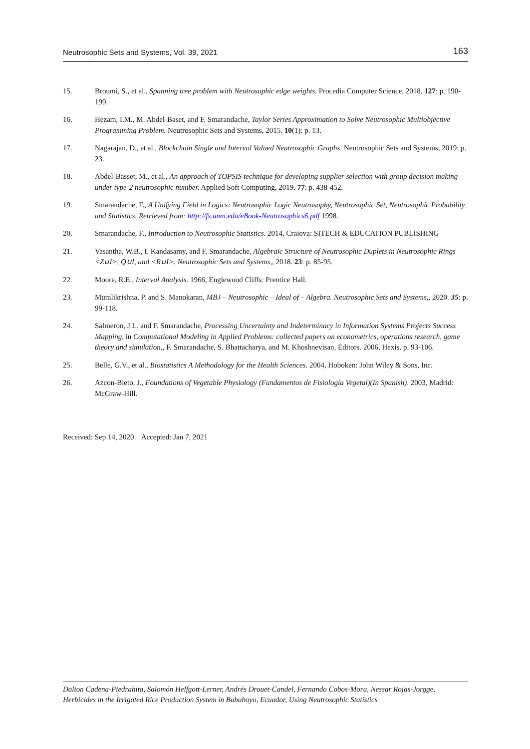Neutrosophic Sets and Systems, Vol. 39, 2021 163
15. Broumi, S., et al., Spanning tree problem with Neutrosophic edge weights. Procedia Computer Science, 2018. 127: p. 190-199.
16. Hezam, I.M., M. Abdel-Baset, and F. Smarandache, Taylor Series Approximation to Solve Neutrosophic Multiobjective Programming Problem. Neutrosophic Sets and Systems, 2015. 10(1): p. 13.
17. Nagarajan, D., et al., Blockchain Single and Interval Valued Neutrosophic Graphs. Neutrosophic Sets and Systems, 2019: p. 23.
18. Abdel-Basset, M., et al., An approach of TOPSIS technique for developing supplier selection with group decision making under type-2 neutrosophic number. Applied Soft Computing, 2019. 77: p. 438-452.
19. Smarandache, F., A Unifying Field in Logics: Neutrosophic Logic Neutrosophy, Neutrosophic Set, Neutrosophic Probability and Statistics. Retrieved from: http://fs.unm.edu/eBook-Neutrosophics6.pdf 1998.
20. Smarandache, F., Introduction to Neutrosophic Statistics. 2014, Craiova: SITECH & EDUCATION PUBLISHING
21. Vasantha, W.B., I. Kandasamy, and F. Smarandache, Algebraic Structure of Neutrosophic Duplets in Neutrosophic Rings <Z∪I>, Q∪I, and <R∪I>. Neutrosophic Sets and Systems,, 2018. 23: p. 85-95.
22. Moore, R.E., Interval Analysis. 1966, Englewood Cliffs: Prentice Hall.
23. Muralikrishna, P. and S. Manokaran, MBJ – Neutrosophic – Ideal of – Algebra. Neutrosophic Sets and Systems,, 2020. 35: p. 99-118.
24. Salmeron, J.L. and F. Smarandache, Processing Uncertainty and Indeterminacy in Information Systems Projects Success Mapping, in Computational Modeling in Applied Problems: collected papers on econometrics, operations research, game theory and simulation,, F. Smarandache, S. Bhattacharya, and M. Khoshnevisan, Editors. 2006, Hexis. p. 93-106.
25. Belle, G.V., et al., Biostatistics A Methodology for the Health Sciences. 2004, Hoboken: John Wiley & Sons, Inc.
26. Azcon-Bieto, J., Foundations of Vegetable Physiology (Fundamentos de Fisiología Vegetal)(In Spanish). 2003, Madrid: McGraw-Hill.
Received: Sep 14, 2020. Accepted: Jan 7, 2021
Dalton Cadena-Piedrahita, Salomón Helfgott-Lerner, Andrés Drouet-Candel, Fernando Cobos-Mora, Nessar Rojas-Jorgge, Herbicides in the Irrigated Rice Production System in Babahoyo, Ecuador, Using Neutrosophic Statistics